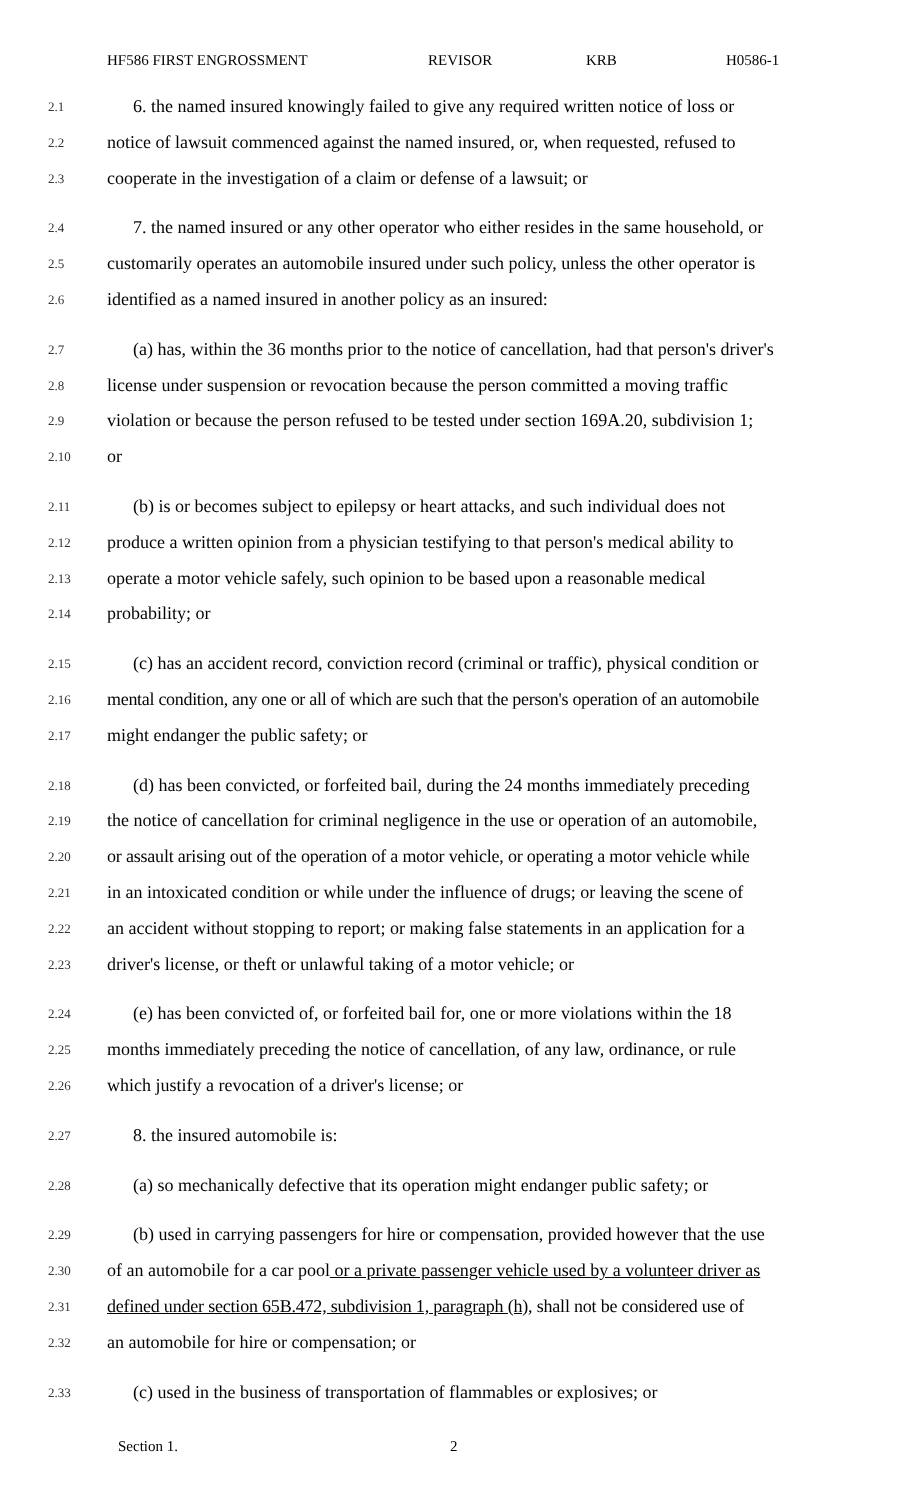HF586 FIRST ENGROSSMENT REVISOR KRB H0586-1
2.1 6. the named insured knowingly failed to give any required written notice of loss or
2.2 notice of lawsuit commenced against the named insured, or, when requested, refused to
2.3 cooperate in the investigation of a claim or defense of a lawsuit; or
2.4 7. the named insured or any other operator who either resides in the same household, or
2.5 customarily operates an automobile insured under such policy, unless the other operator is
2.6 identified as a named insured in another policy as an insured:
2.7 (a) has, within the 36 months prior to the notice of cancellation, had that person's driver's
2.8 license under suspension or revocation because the person committed a moving traffic
2.9 violation or because the person refused to be tested under section 169A.20, subdivision 1;
2.10 or
2.11 (b) is or becomes subject to epilepsy or heart attacks, and such individual does not
2.12 produce a written opinion from a physician testifying to that person's medical ability to
2.13 operate a motor vehicle safely, such opinion to be based upon a reasonable medical
2.14 probability; or
2.15 (c) has an accident record, conviction record (criminal or traffic), physical condition or
2.16 mental condition, any one or all of which are such that the person's operation of an automobile
2.17 might endanger the public safety; or
2.18 (d) has been convicted, or forfeited bail, during the 24 months immediately preceding
2.19 the notice of cancellation for criminal negligence in the use or operation of an automobile,
2.20 or assault arising out of the operation of a motor vehicle, or operating a motor vehicle while
2.21 in an intoxicated condition or while under the influence of drugs; or leaving the scene of
2.22 an accident without stopping to report; or making false statements in an application for a
2.23 driver's license, or theft or unlawful taking of a motor vehicle; or
2.24 (e) has been convicted of, or forfeited bail for, one or more violations within the 18
2.25 months immediately preceding the notice of cancellation, of any law, ordinance, or rule
2.26 which justify a revocation of a driver's license; or
2.27 8. the insured automobile is:
2.28 (a) so mechanically defective that its operation might endanger public safety; or
2.29 (b) used in carrying passengers for hire or compensation, provided however that the use
2.30 of an automobile for a car pool or a private passenger vehicle used by a volunteer driver as
2.31 defined under section 65B.472, subdivision 1, paragraph (h), shall not be considered use of
2.32 an automobile for hire or compensation; or
2.33 (c) used in the business of transportation of flammables or explosives; or
Section 1. 2